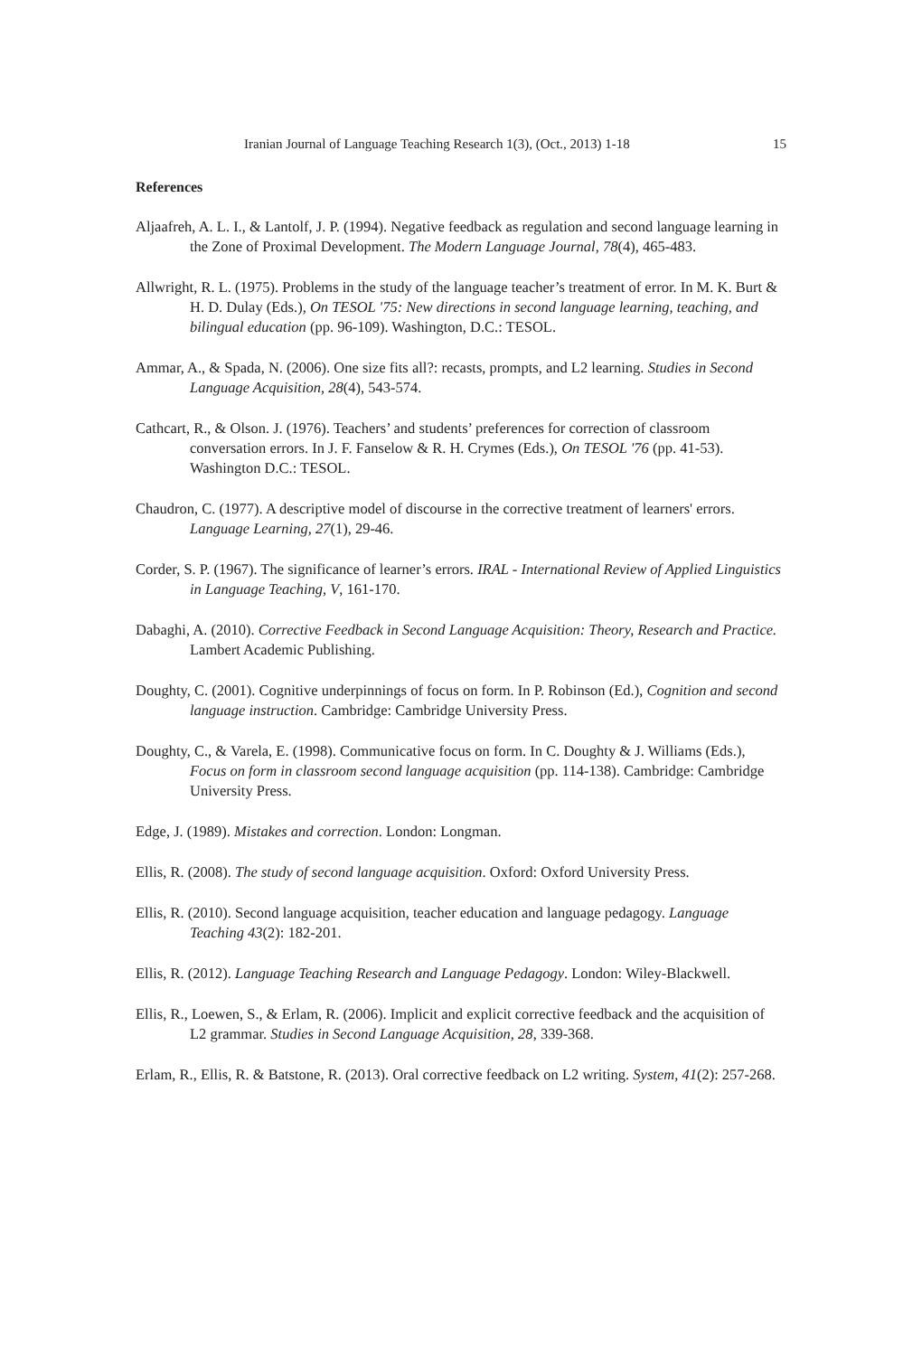Iranian Journal of Language Teaching Research 1(3), (Oct., 2013) 1-18 15
References
Aljaafreh, A. L. I., & Lantolf, J. P. (1994). Negative feedback as regulation and second language learning in the Zone of Proximal Development. The Modern Language Journal, 78(4), 465-483.
Allwright, R. L. (1975). Problems in the study of the language teacher’s treatment of error. In M. K. Burt & H. D. Dulay (Eds.), On TESOL '75: New directions in second language learning, teaching, and bilingual education (pp. 96-109). Washington, D.C.: TESOL.
Ammar, A., & Spada, N. (2006). One size fits all?: recasts, prompts, and L2 learning. Studies in Second Language Acquisition, 28(4), 543-574.
Cathcart, R., & Olson. J. (1976). Teachers’ and students’ preferences for correction of classroom conversation errors. In J. F. Fanselow & R. H. Crymes (Eds.), On TESOL '76 (pp. 41-53). Washington D.C.: TESOL.
Chaudron, C. (1977). A descriptive model of discourse in the corrective treatment of learners' errors. Language Learning, 27(1), 29-46.
Corder, S. P. (1967). The significance of learner’s errors. IRAL - International Review of Applied Linguistics in Language Teaching, V, 161-170.
Dabaghi, A. (2010). Corrective Feedback in Second Language Acquisition: Theory, Research and Practice. Lambert Academic Publishing.
Doughty, C. (2001). Cognitive underpinnings of focus on form. In P. Robinson (Ed.), Cognition and second language instruction. Cambridge: Cambridge University Press.
Doughty, C., & Varela, E. (1998). Communicative focus on form. In C. Doughty & J. Williams (Eds.), Focus on form in classroom second language acquisition (pp. 114-138). Cambridge: Cambridge University Press.
Edge, J. (1989). Mistakes and correction. London: Longman.
Ellis, R. (2008). The study of second language acquisition. Oxford: Oxford University Press.
Ellis, R. (2010). Second language acquisition, teacher education and language pedagogy. Language Teaching 43(2): 182-201.
Ellis, R. (2012). Language Teaching Research and Language Pedagogy. London: Wiley-Blackwell.
Ellis, R., Loewen, S., & Erlam, R. (2006). Implicit and explicit corrective feedback and the acquisition of L2 grammar. Studies in Second Language Acquisition, 28, 339-368.
Erlam, R., Ellis, R. & Batstone, R. (2013). Oral corrective feedback on L2 writing. System, 41(2): 257-268.